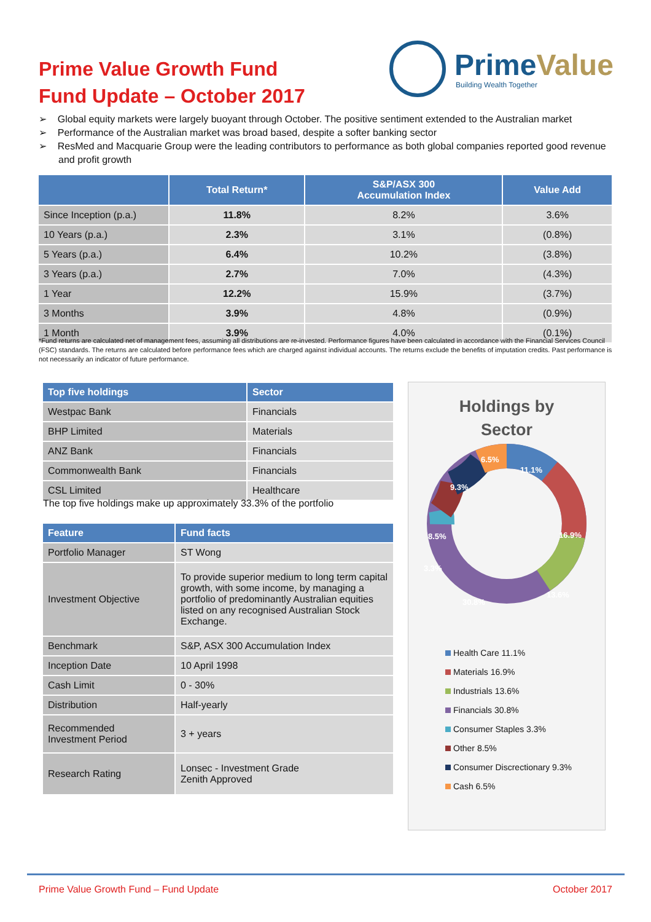Prime Value Growth Fund
Fund Update – October 2017
PrimeValue
Building Wealth Together
➢ Global equity markets were largely buoyant through October. The positive sentiment extended to the Australian market
➢ Performance of the Australian market was broad based, despite a softer banking sector
➢ ResMed and Macquarie Group were the leading contributors to performance as both global companies reported good revenue and profit growth
| | Total Return* | S&P/ASX 300 Accumulation Index | Value Add |
| --- | --- | --- | --- |
| Since Inception (p.a.) | 11.8% | 8.2% | 3.6% |
| 10 Years (p.a.) | 2.3% | 3.1% | (0.8%) |
| 5 Years (p.a.) | 6.4% | 10.2% | (3.8%) |
| 3 Years (p.a.) | 2.7% | 7.0% | (4.3%) |
| 1 Year | 12.2% | 15.9% | (3.7%) |
| 3 Months | 3.9% | 4.8% | (0.9%) |
| 1 Month | 3.9% | 4.0% | (0.1%) |
*Fund returns are calculated net of management fees, assuming all distributions are re-invested. Performance figures have been calculated in accordance with the Financial Services Council (FSC) standards. The returns are calculated before performance fees which are charged against individual accounts. The returns exclude the benefits of imputation credits. Past performance is not necessarily an indicator of future performance.
| Top five holdings | Sector |
| --- | --- |
| Westpac Bank | Financials |
| BHP Limited | Materials |
| ANZ Bank | Financials |
| Commonwealth Bank | Financials |
| CSL Limited | Healthcare |
The top five holdings make up approximately 33.3% of the portfolio
| Feature | Fund facts |
| --- | --- |
| Portfolio Manager | ST Wong |
| Investment Objective | To provide superior medium to long term capital growth, with some income, by managing a portfolio of predominantly Australian equities listed on any recognised Australian Stock Exchange. |
| Benchmark | S&P, ASX 300 Accumulation Index |
| Inception Date | 10 April 1998 |
| Cash Limit | 0 - 30% |
| Distribution | Half-yearly |
| Recommended Investment Period | 3 + years |
| Research Rating | Lonsec - Investment Grade Zenith Approved |
Holdings by
Sector
6.5%
11.1%
16.9%
13.6%
30.8%
3.3%
8.5%
9.3%
Health Care 11.1%
Materials 16.9%
Industrials 13.6%
Financials 30.8%
Consumer Staples 3.3%
Other 8.5%
Consumer Discrectionary 9.3%
Cash 6.5%
Prime Value Growth Fund – Fund Update October 2017